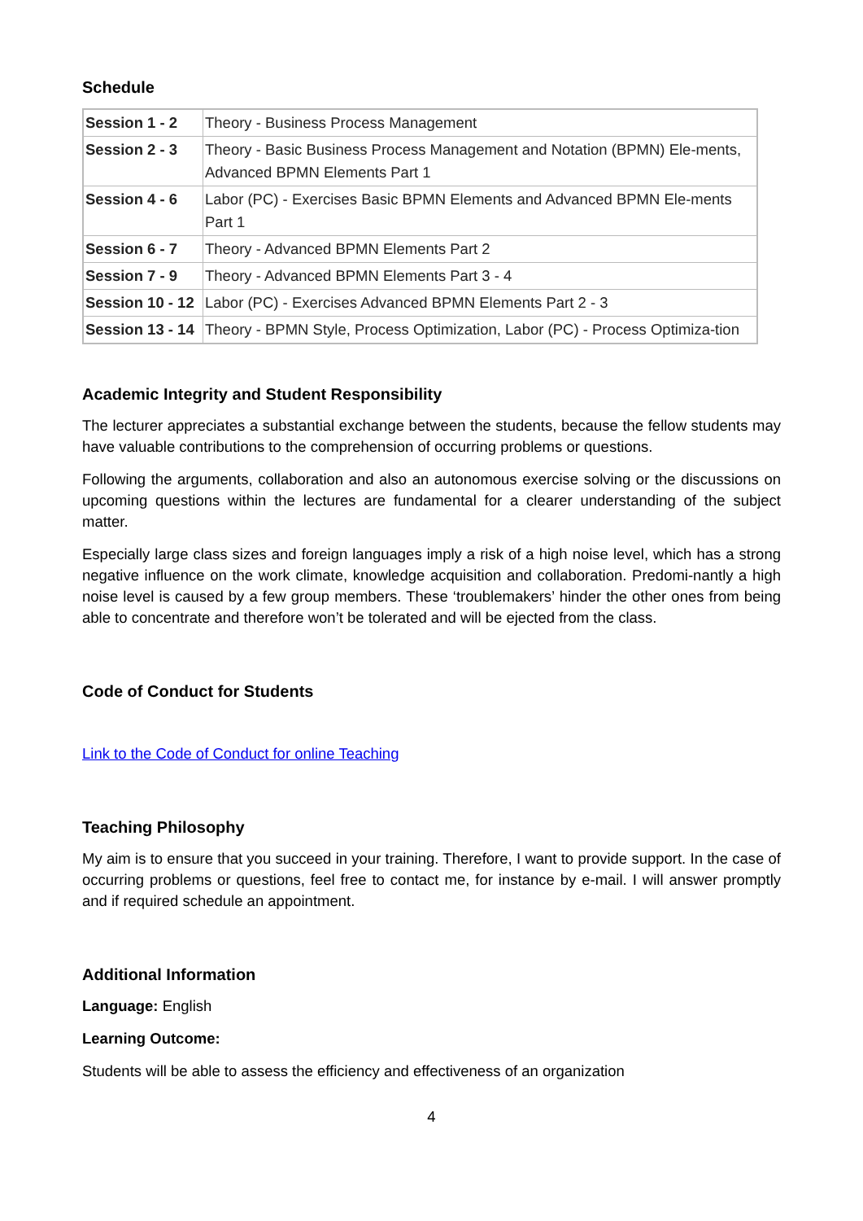Schedule
| Session 1 - 2 | Theory - Business Process Management |
| Session 2 - 3 | Theory - Basic Business Process Management and Notation (BPMN) Ele-ments, Advanced BPMN Elements Part 1 |
| Session 4 - 6 | Labor (PC) - Exercises Basic BPMN Elements and Advanced BPMN Ele-ments Part 1 |
| Session 6 - 7 | Theory - Advanced BPMN Elements Part 2 |
| Session 7 - 9 | Theory - Advanced BPMN Elements Part 3 - 4 |
| Session 10 - 12 | Labor (PC) - Exercises Advanced BPMN Elements Part 2 - 3 |
| Session 13 - 14 | Theory - BPMN Style, Process Optimization, Labor (PC) - Process Optimiza-tion |
Academic Integrity and Student Responsibility
The lecturer appreciates a substantial exchange between the students, because the fellow students may have valuable contributions to the comprehension of occurring problems or questions.
Following the arguments, collaboration and also an autonomous exercise solving or the discussions on upcoming questions within the lectures are fundamental for a clearer understanding of the subject matter.
Especially large class sizes and foreign languages imply a risk of a high noise level, which has a strong negative influence on the work climate, knowledge acquisition and collaboration. Predomi-nantly a high noise level is caused by a few group members. These ‘troublemakers’ hinder the other ones from being able to concentrate and therefore won’t be tolerated and will be ejected from the class.
Code of Conduct for Students
Link to the Code of Conduct for online Teaching
Teaching Philosophy
My aim is to ensure that you succeed in your training. Therefore, I want to provide support. In the case of occurring problems or questions, feel free to contact me, for instance by e-mail. I will answer promptly and if required schedule an appointment.
Additional Information
Language: English
Learning Outcome:
Students will be able to assess the efficiency and effectiveness of an organization
4